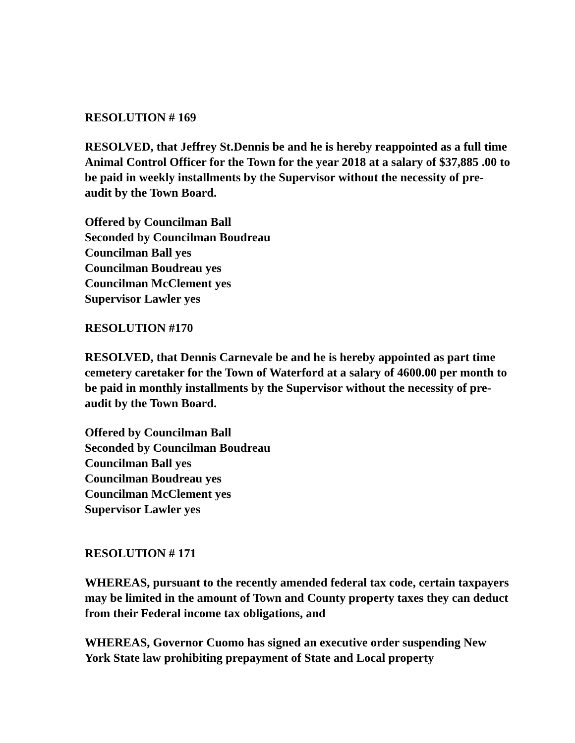RESOLUTION # 169
RESOLVED, that Jeffrey St.Dennis be and he is hereby reappointed as a full time Animal Control Officer for the Town for the year 2018 at a salary of $37,885 .00 to be paid in weekly installments by the Supervisor without the necessity of pre-audit by the Town Board.
Offered by Councilman Ball
Seconded by Councilman Boudreau
Councilman Ball yes
Councilman Boudreau yes
Councilman McClement yes
Supervisor Lawler yes
RESOLUTION #170
RESOLVED, that Dennis Carnevale be and he is hereby appointed as part time cemetery caretaker for the Town of Waterford at a salary of 4600.00 per month to be paid in monthly installments by the Supervisor without the necessity of pre-audit by the Town Board.
Offered by Councilman Ball
Seconded by Councilman Boudreau
Councilman Ball yes
Councilman Boudreau yes
Councilman McClement yes
Supervisor Lawler yes
RESOLUTION # 171
WHEREAS, pursuant to the recently amended federal tax code, certain taxpayers may be limited in the amount of Town and County property taxes they can deduct from their Federal income tax obligations, and
WHEREAS, Governor Cuomo has signed an executive order suspending New York State law prohibiting prepayment of State and Local property